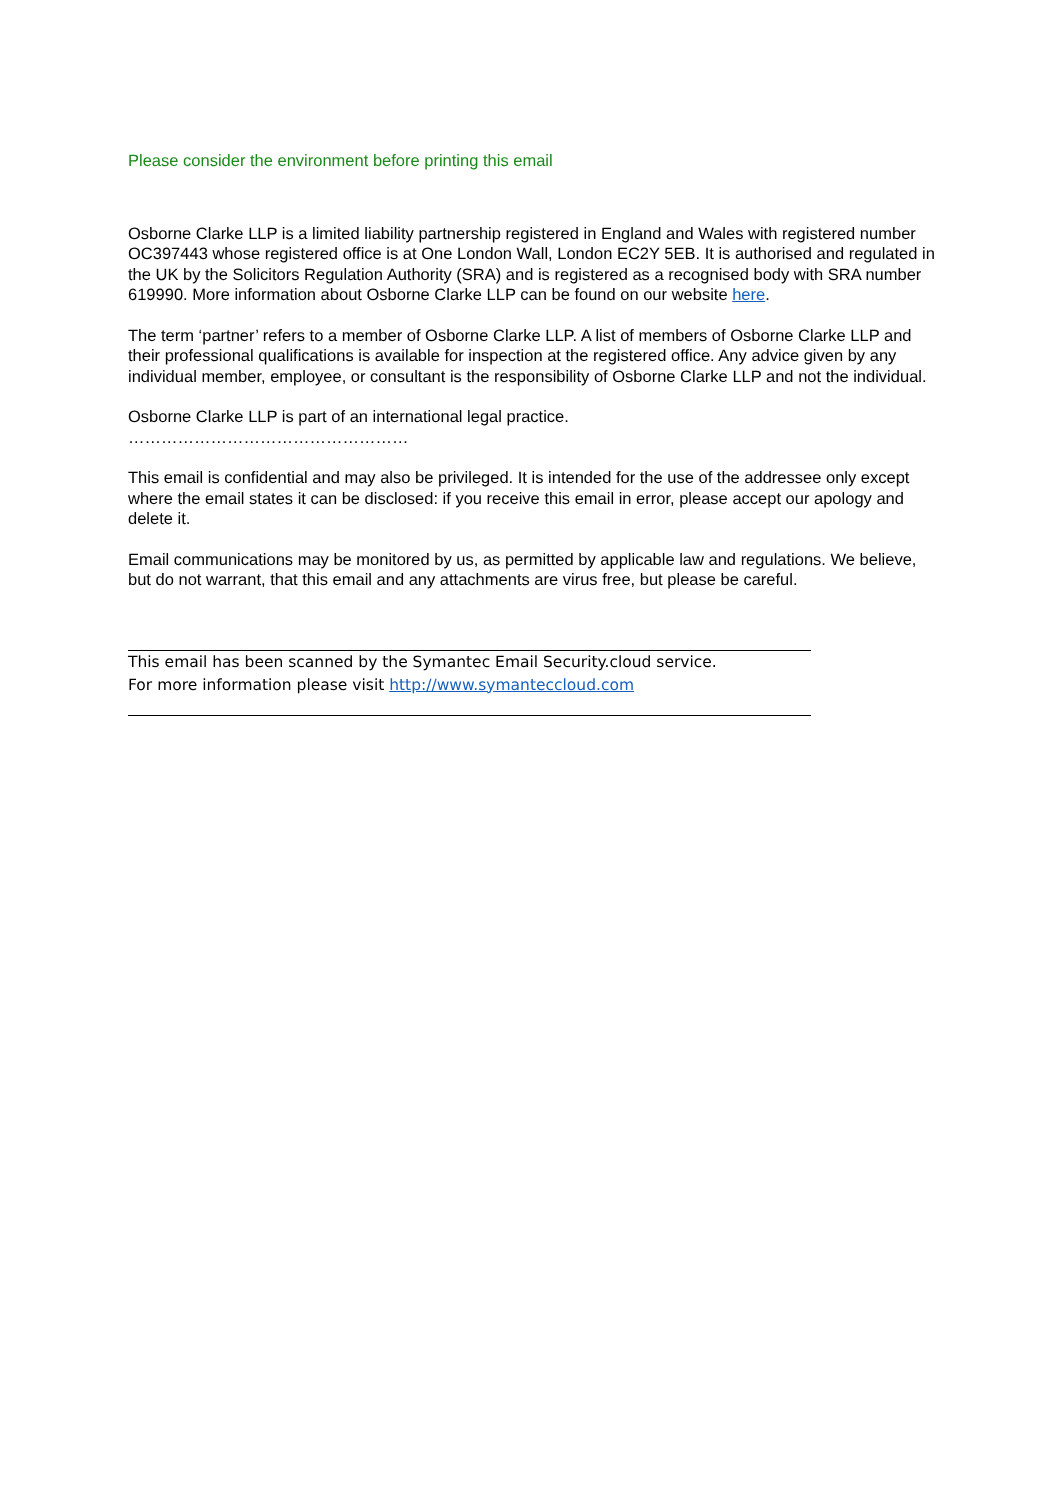Please consider the environment before printing this email
Osborne Clarke LLP is a limited liability partnership registered in England and Wales with registered number OC397443 whose registered office is at One London Wall, London EC2Y 5EB. It is authorised and regulated in the UK by the Solicitors Regulation Authority (SRA) and is registered as a recognised body with SRA number 619990. More information about Osborne Clarke LLP can be found on our website here.
The term ‘partner’ refers to a member of Osborne Clarke LLP. A list of members of Osborne Clarke LLP and their professional qualifications is available for inspection at the registered office. Any advice given by any individual member, employee, or consultant is the responsibility of Osborne Clarke LLP and not the individual.
Osborne Clarke LLP is part of an international legal practice.
……………………………………………
This email is confidential and may also be privileged. It is intended for the use of the addressee only except where the email states it can be disclosed: if you receive this email in error, please accept our apology and delete it.
Email communications may be monitored by us, as permitted by applicable law and regulations. We believe, but do not warrant, that this email and any attachments are virus free, but please be careful.
This email has been scanned by the Symantec Email Security.cloud service.
For more information please visit http://www.symanteccloud.com